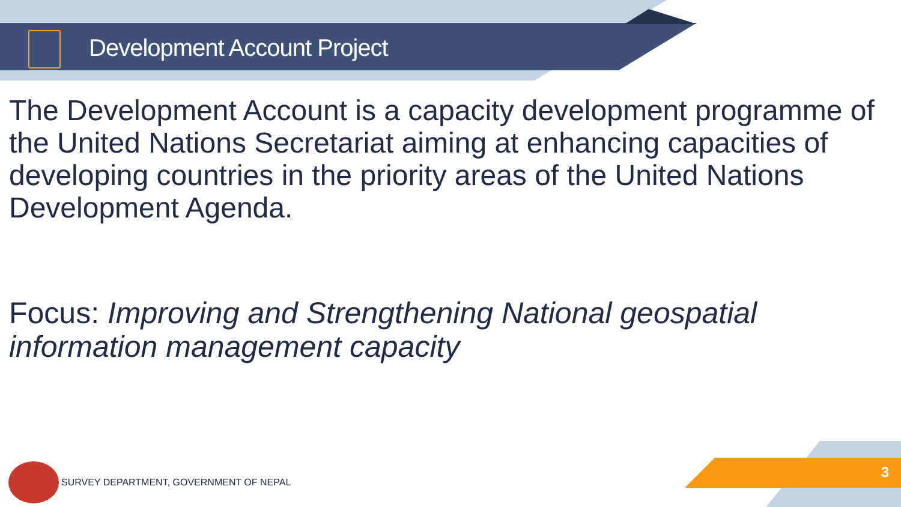Development Account Project
The Development Account is a capacity development programme of the United Nations Secretariat aiming at enhancing capacities of developing countries in the priority areas of the United Nations Development Agenda.
Focus: Improving and Strengthening National geospatial information management capacity
3
SURVEY DEPARTMENT, GOVERNMENT OF NEPAL